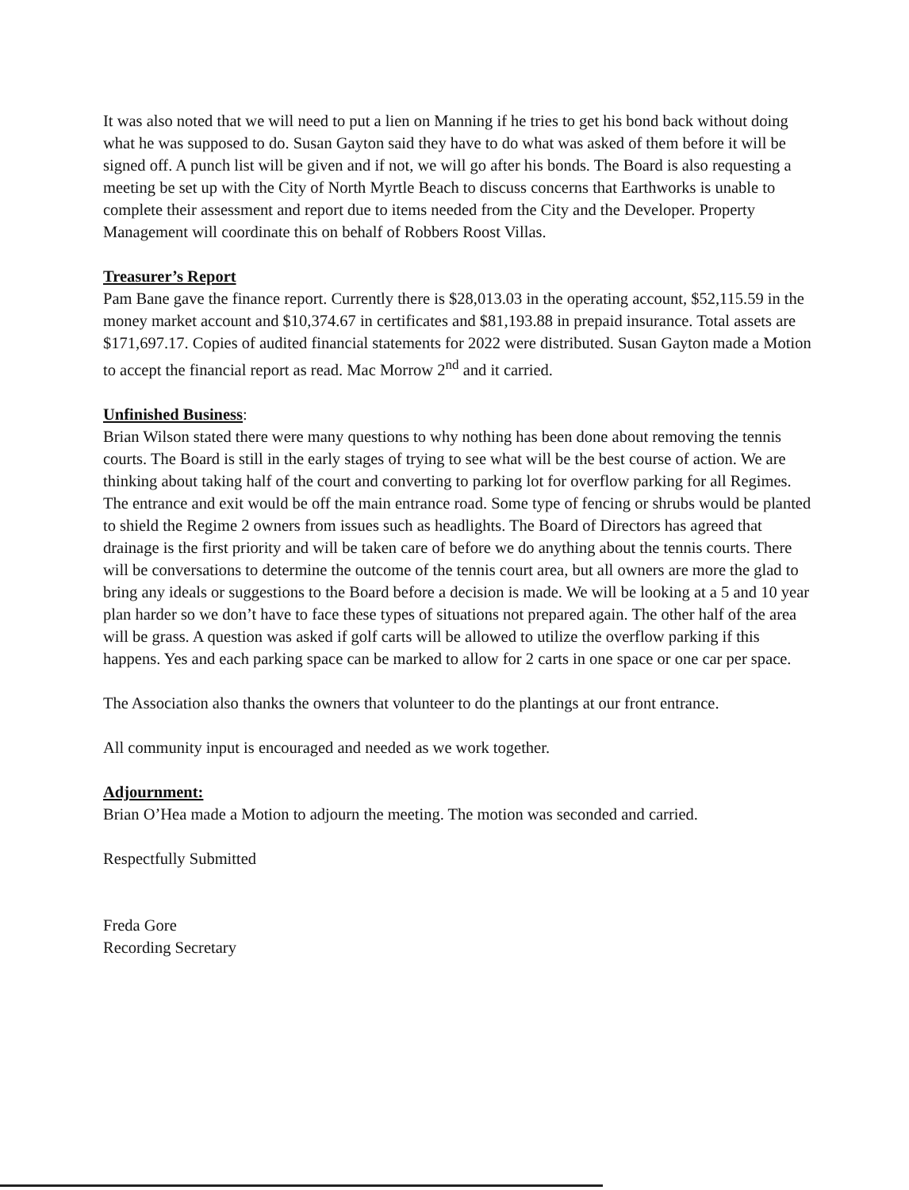It was also noted that we will need to put a lien on Manning if he tries to get his bond back without doing what he was supposed to do. Susan Gayton said they have to do what was asked of them before it will be signed off. A punch list will be given and if not, we will go after his bonds. The Board is also requesting a meeting be set up with the City of North Myrtle Beach to discuss concerns that Earthworks is unable to complete their assessment and report due to items needed from the City and the Developer. Property Management will coordinate this on behalf of Robbers Roost Villas.
Treasurer’s Report
Pam Bane gave the finance report. Currently there is $28,013.03 in the operating account, $52,115.59 in the money market account and $10,374.67 in certificates and $81,193.88 in prepaid insurance. Total assets are $171,697.17. Copies of audited financial statements for 2022 were distributed. Susan Gayton made a Motion to accept the financial report as read. Mac Morrow 2<sup>nd</sup> and it carried.
Unfinished Business:
Brian Wilson stated there were many questions to why nothing has been done about removing the tennis courts. The Board is still in the early stages of trying to see what will be the best course of action. We are thinking about taking half of the court and converting to parking lot for overflow parking for all Regimes. The entrance and exit would be off the main entrance road. Some type of fencing or shrubs would be planted to shield the Regime 2 owners from issues such as headlights. The Board of Directors has agreed that drainage is the first priority and will be taken care of before we do anything about the tennis courts. There will be conversations to determine the outcome of the tennis court area, but all owners are more the glad to bring any ideals or suggestions to the Board before a decision is made. We will be looking at a 5 and 10 year plan harder so we don’t have to face these types of situations not prepared again. The other half of the area will be grass. A question was asked if golf carts will be allowed to utilize the overflow parking if this happens. Yes and each parking space can be marked to allow for 2 carts in one space or one car per space.
The Association also thanks the owners that volunteer to do the plantings at our front entrance.
All community input is encouraged and needed as we work together.
Adjournment:
Brian O’Hea made a Motion to adjourn the meeting. The motion was seconded and carried.
Respectfully Submitted
Freda Gore
Recording Secretary